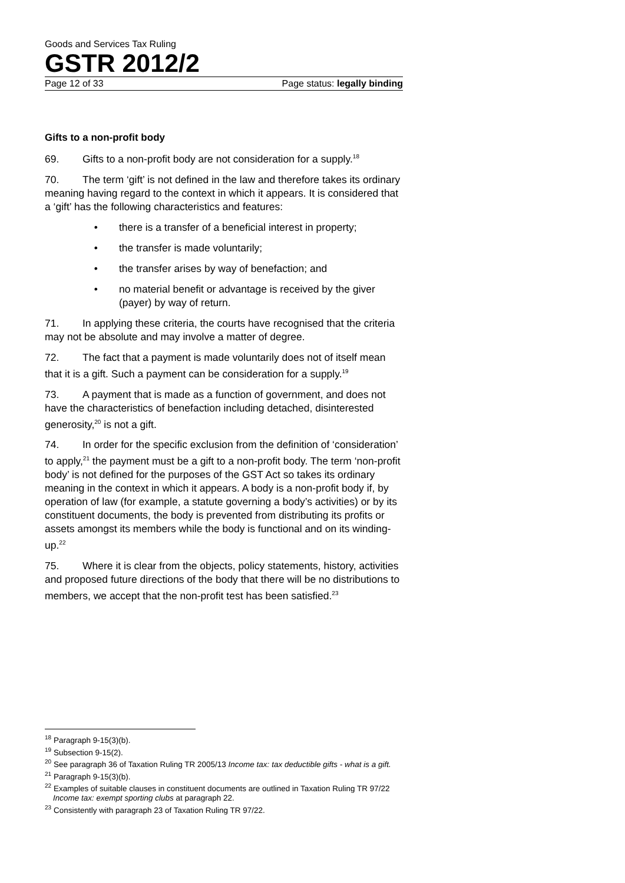Goods and Services Tax Ruling
GSTR 2012/2
Page 12 of 33 Page status: legally binding
Gifts to a non-profit body
69. Gifts to a non-profit body are not consideration for a supply.<sup>18</sup>
70. The term ‘gift’ is not defined in the law and therefore takes its ordinary meaning having regard to the context in which it appears. It is considered that a ‘gift’ has the following characteristics and features:
• there is a transfer of a beneficial interest in property;
• the transfer is made voluntarily;
• the transfer arises by way of benefaction; and
• no material benefit or advantage is received by the giver (payer) by way of return.
71. In applying these criteria, the courts have recognised that the criteria may not be absolute and may involve a matter of degree.
72. The fact that a payment is made voluntarily does not of itself mean that it is a gift. Such a payment can be consideration for a supply.<sup>19</sup>
73. A payment that is made as a function of government, and does not have the characteristics of benefaction including detached, disinterested generosity,<sup>20</sup> is not a gift.
74. In order for the specific exclusion from the definition of ‘consideration’ to apply,<sup>21</sup> the payment must be a gift to a non-profit body. The term ‘non-profit body’ is not defined for the purposes of the GST Act so takes its ordinary meaning in the context in which it appears. A body is a non-profit body if, by operation of law (for example, a statute governing a body’s activities) or by its constituent documents, the body is prevented from distributing its profits or assets amongst its members while the body is functional and on its winding-up.<sup>22</sup>
75. Where it is clear from the objects, policy statements, history, activities and proposed future directions of the body that there will be no distributions to members, we accept that the non-profit test has been satisfied.<sup>23</sup>
<sup>18</sup> Paragraph 9-15(3)(b).
<sup>19</sup> Subsection 9-15(2).
<sup>20</sup> See paragraph 36 of Taxation Ruling TR 2005/13 Income tax: tax deductible gifts - what is a gift.
<sup>21</sup> Paragraph 9-15(3)(b).
<sup>22</sup> Examples of suitable clauses in constituent documents are outlined in Taxation Ruling TR 97/22 Income tax: exempt sporting clubs at paragraph 22.
<sup>23</sup> Consistently with paragraph 23 of Taxation Ruling TR 97/22.